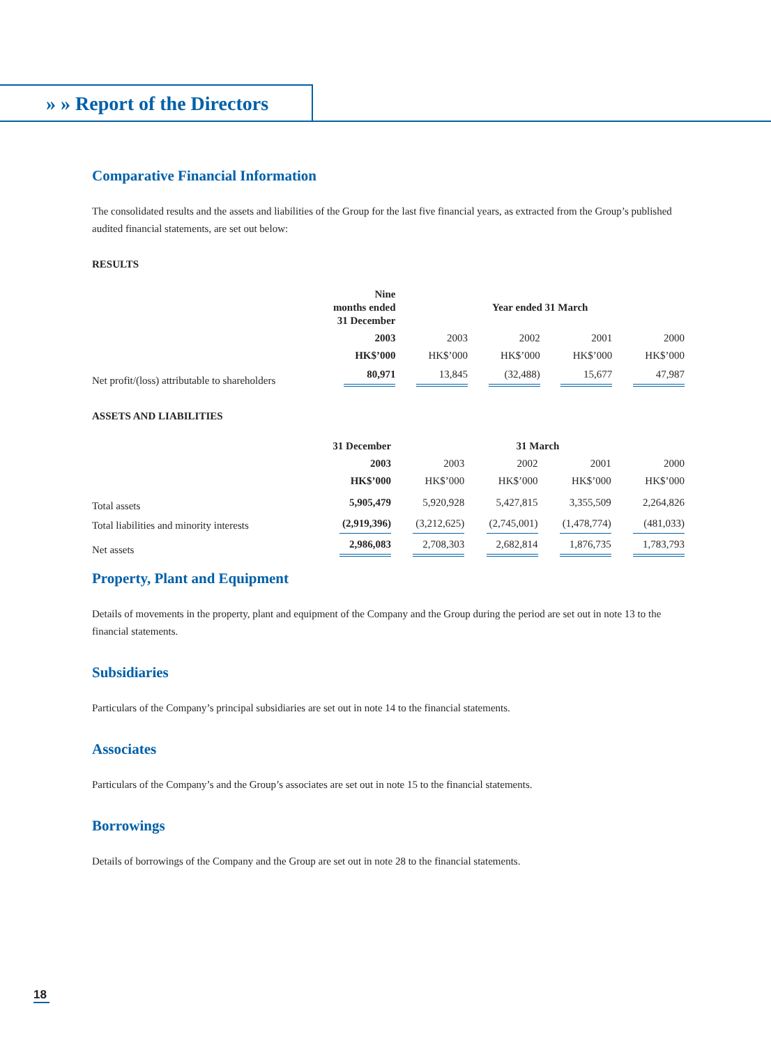» » Report of the Directors
Comparative Financial Information
The consolidated results and the assets and liabilities of the Group for the last five financial years, as extracted from the Group’s published audited financial statements, are set out below:
RESULTS
| | Nine months ended 31 December | | Year ended 31 March | | |
| | 2003 | 2003 | 2002 | 2001 | 2000 |
| | HK$’000 | HK$’000 | HK$’000 | HK$’000 | HK$’000 |
| Net profit/(loss) attributable to shareholders | 80,971 | 13,845 | (32,488) | 15,677 | 47,987 |
ASSETS AND LIABILITIES
| | 31 December | | 31 March | | |
| | 2003 | 2003 | 2002 | 2001 | 2000 |
| | HK$’000 | HK$’000 | HK$’000 | HK$’000 | HK$’000 |
| Total assets | 5,905,479 | 5,920,928 | 5,427,815 | 3,355,509 | 2,264,826 |
| Total liabilities and minority interests | (2,919,396) | (3,212,625) | (2,745,001) | (1,478,774) | (481,033) |
| Net assets | 2,986,083 | 2,708,303 | 2,682,814 | 1,876,735 | 1,783,793 |
Property, Plant and Equipment
Details of movements in the property, plant and equipment of the Company and the Group during the period are set out in note 13 to the financial statements.
Subsidiaries
Particulars of the Company’s principal subsidiaries are set out in note 14 to the financial statements.
Associates
Particulars of the Company’s and the Group’s associates are set out in note 15 to the financial statements.
Borrowings
Details of borrowings of the Company and the Group are set out in note 28 to the financial statements.
18